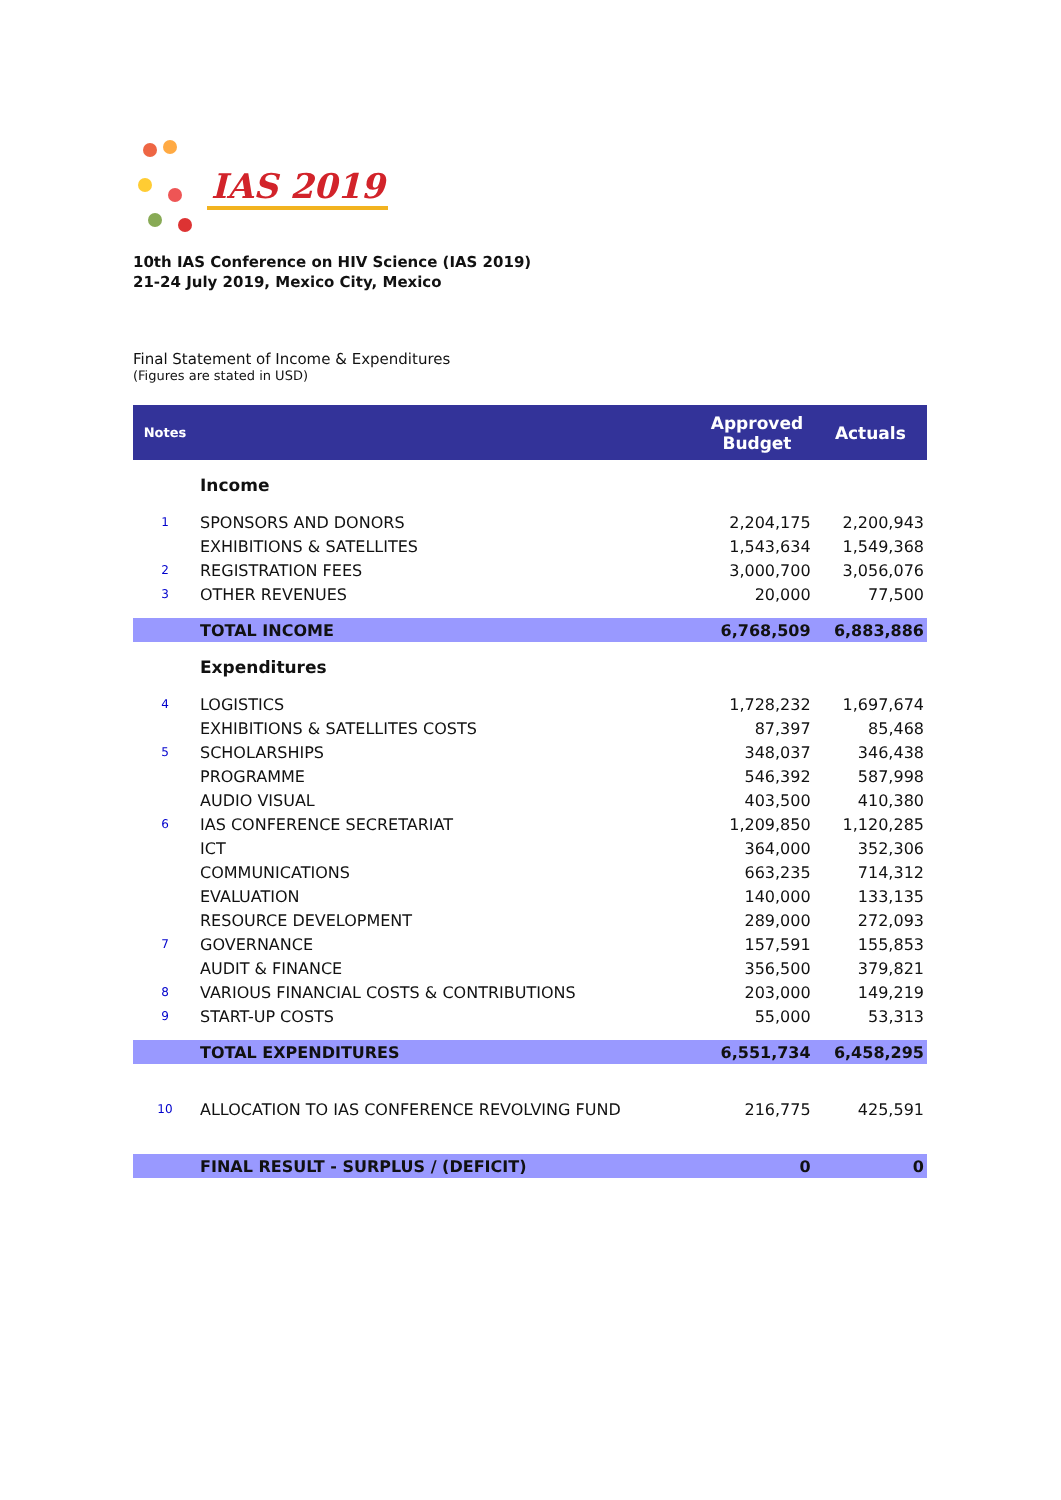IAS 2019
10th IAS Conference on HIV Science (IAS 2019)
21-24 July 2019, Mexico City, Mexico
Final Statement of Income & Expenditures
(Figures are stated in USD)
| Notes | | Approved Budget | Actuals |
| --- | --- | --- | --- |
| | Income | | |
| 1 | SPONSORS AND DONORS | 2,204,175 | 2,200,943 |
| | EXHIBITIONS & SATELLITES | 1,543,634 | 1,549,368 |
| 2 | REGISTRATION FEES | 3,000,700 | 3,056,076 |
| 3 | OTHER REVENUES | 20,000 | 77,500 |
| | TOTAL INCOME | 6,768,509 | 6,883,886 |
| | Expenditures | | |
| 4 | LOGISTICS | 1,728,232 | 1,697,674 |
| | EXHIBITIONS & SATELLITES COSTS | 87,397 | 85,468 |
| 5 | SCHOLARSHIPS | 348,037 | 346,438 |
| | PROGRAMME | 546,392 | 587,998 |
| | AUDIO VISUAL | 403,500 | 410,380 |
| 6 | IAS CONFERENCE SECRETARIAT | 1,209,850 | 1,120,285 |
| | ICT | 364,000 | 352,306 |
| | COMMUNICATIONS | 663,235 | 714,312 |
| | EVALUATION | 140,000 | 133,135 |
| | RESOURCE DEVELOPMENT | 289,000 | 272,093 |
| 7 | GOVERNANCE | 157,591 | 155,853 |
| | AUDIT & FINANCE | 356,500 | 379,821 |
| 8 | VARIOUS FINANCIAL COSTS & CONTRIBUTIONS | 203,000 | 149,219 |
| 9 | START-UP COSTS | 55,000 | 53,313 |
| | TOTAL EXPENDITURES | 6,551,734 | 6,458,295 |
| 10 | ALLOCATION TO IAS CONFERENCE REVOLVING FUND | 216,775 | 425,591 |
| | FINAL RESULT - SURPLUS / (DEFICIT) | 0 | 0 |